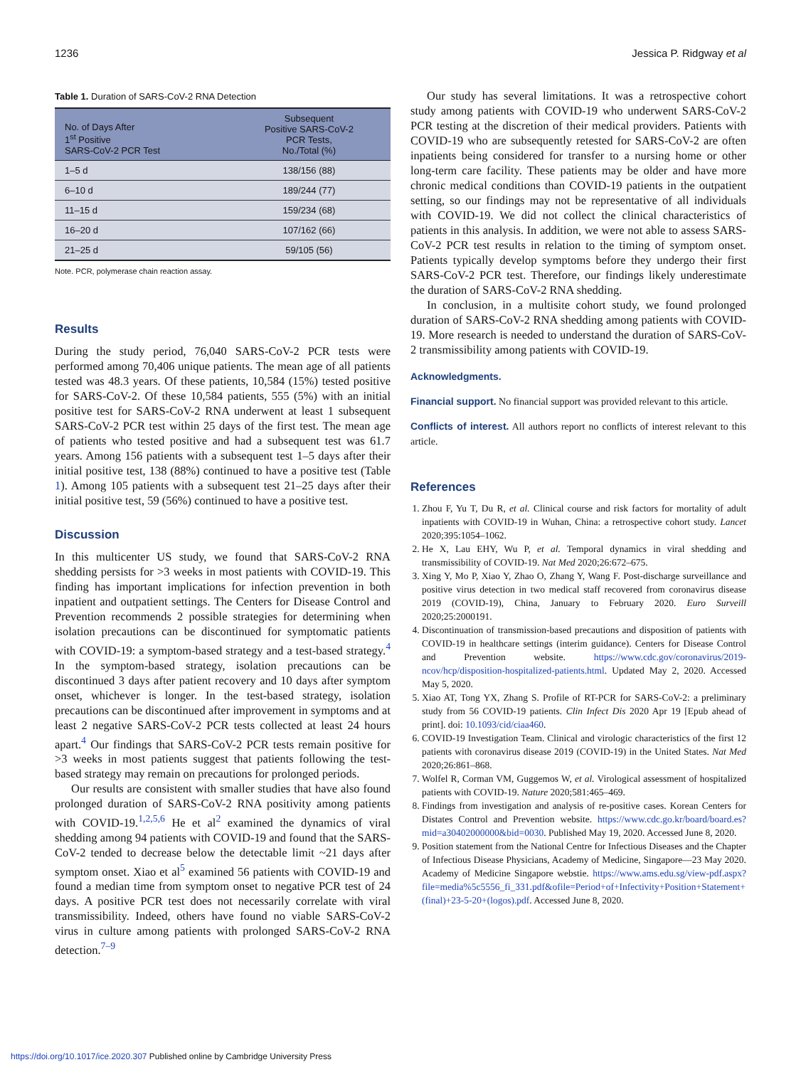1236 Jessica P. Ridgway et al
Table 1. Duration of SARS-CoV-2 RNA Detection
| No. of Days After 1<sup>st</sup> Positive SARS-CoV-2 PCR Test | Subsequent Positive SARS-CoV-2 PCR Tests, No./Total (%) |
| --- | --- |
| 1–5 d | 138/156 (88) |
| 6–10 d | 189/244 (77) |
| 11–15 d | 159/234 (68) |
| 16–20 d | 107/162 (66) |
| 21–25 d | 59/105 (56) |
Note. PCR, polymerase chain reaction assay.
Results
During the study period, 76,040 SARS-CoV-2 PCR tests were performed among 70,406 unique patients. The mean age of all patients tested was 48.3 years. Of these patients, 10,584 (15%) tested positive for SARS-CoV-2. Of these 10,584 patients, 555 (5%) with an initial positive test for SARS-CoV-2 RNA underwent at least 1 subsequent SARS-CoV-2 PCR test within 25 days of the first test. The mean age of patients who tested positive and had a subsequent test was 61.7 years. Among 156 patients with a subsequent test 1–5 days after their initial positive test, 138 (88%) continued to have a positive test (Table 1). Among 105 patients with a subsequent test 21–25 days after their initial positive test, 59 (56%) continued to have a positive test.
Discussion
In this multicenter US study, we found that SARS-CoV-2 RNA shedding persists for >3 weeks in most patients with COVID-19. This finding has important implications for infection prevention in both inpatient and outpatient settings. The Centers for Disease Control and Prevention recommends 2 possible strategies for determining when isolation precautions can be discontinued for symptomatic patients with COVID-19: a symptom-based strategy and a test-based strategy.<sup>4</sup> In the symptom-based strategy, isolation precautions can be discontinued 3 days after patient recovery and 10 days after symptom onset, whichever is longer. In the test-based strategy, isolation precautions can be discontinued after improvement in symptoms and at least 2 negative SARS-CoV-2 PCR tests collected at least 24 hours apart.<sup>4</sup> Our findings that SARS-CoV-2 PCR tests remain positive for >3 weeks in most patients suggest that patients following the test-based strategy may remain on precautions for prolonged periods.
Our results are consistent with smaller studies that have also found prolonged duration of SARS-CoV-2 RNA positivity among patients with COVID-19.<sup>1,2,5,6</sup> He et al<sup>2</sup> examined the dynamics of viral shedding among 94 patients with COVID-19 and found that the SARS-CoV-2 tended to decrease below the detectable limit ~21 days after symptom onset. Xiao et al<sup>5</sup> examined 56 patients with COVID-19 and found a median time from symptom onset to negative PCR test of 24 days. A positive PCR test does not necessarily correlate with viral transmissibility. Indeed, others have found no viable SARS-CoV-2 virus in culture among patients with prolonged SARS-CoV-2 RNA detection.<sup>7–9</sup>
Our study has several limitations. It was a retrospective cohort study among patients with COVID-19 who underwent SARS-CoV-2 PCR testing at the discretion of their medical providers. Patients with COVID-19 who are subsequently retested for SARS-CoV-2 are often inpatients being considered for transfer to a nursing home or other long-term care facility. These patients may be older and have more chronic medical conditions than COVID-19 patients in the outpatient setting, so our findings may not be representative of all individuals with COVID-19. We did not collect the clinical characteristics of patients in this analysis. In addition, we were not able to assess SARS-CoV-2 PCR test results in relation to the timing of symptom onset. Patients typically develop symptoms before they undergo their first SARS-CoV-2 PCR test. Therefore, our findings likely underestimate the duration of SARS-CoV-2 RNA shedding.
In conclusion, in a multisite cohort study, we found prolonged duration of SARS-CoV-2 RNA shedding among patients with COVID-19. More research is needed to understand the duration of SARS-CoV-2 transmissibility among patients with COVID-19.
Acknowledgments.
Financial support. No financial support was provided relevant to this article.
Conflicts of interest. All authors report no conflicts of interest relevant to this article.
References
1. Zhou F, Yu T, Du R, et al. Clinical course and risk factors for mortality of adult inpatients with COVID-19 in Wuhan, China: a retrospective cohort study. Lancet 2020;395:1054–1062.
2. He X, Lau EHY, Wu P, et al. Temporal dynamics in viral shedding and transmissibility of COVID-19. Nat Med 2020;26:672–675.
3. Xing Y, Mo P, Xiao Y, Zhao O, Zhang Y, Wang F. Post-discharge surveillance and positive virus detection in two medical staff recovered from coronavirus disease 2019 (COVID-19), China, January to February 2020. Euro Surveill 2020;25:2000191.
4. Discontinuation of transmission-based precautions and disposition of patients with COVID-19 in healthcare settings (interim guidance). Centers for Disease Control and Prevention website. https://www.cdc.gov/coronavirus/2019-ncov/hcp/disposition-hospitalized-patients.html. Updated May 2, 2020. Accessed May 5, 2020.
5. Xiao AT, Tong YX, Zhang S. Profile of RT-PCR for SARS-CoV-2: a preliminary study from 56 COVID-19 patients. Clin Infect Dis 2020 Apr 19 [Epub ahead of print]. doi: 10.1093/cid/ciaa460.
6. COVID-19 Investigation Team. Clinical and virologic characteristics of the first 12 patients with coronavirus disease 2019 (COVID-19) in the United States. Nat Med 2020;26:861–868.
7. Wolfel R, Corman VM, Guggemos W, et al. Virological assessment of hospitalized patients with COVID-19. Nature 2020;581:465–469.
8. Findings from investigation and analysis of re-positive cases. Korean Centers for Distates Control and Prevention website. https://www.cdc.go.kr/board/board.es?mid=a30402000000&bid=0030. Published May 19, 2020. Accessed June 8, 2020.
9. Position statement from the National Centre for Infectious Diseases and the Chapter of Infectious Disease Physicians, Academy of Medicine, Singapore—23 May 2020. Academy of Medicine Singapore webstie. https://www.ams.edu.sg/view-pdf.aspx?file=media%5c5556_fi_331.pdf&ofile=Period+of+Infectivity+Position+Statement+(final)+23-5-20+(logos).pdf. Accessed June 8, 2020.
https://doi.org/10.1017/ice.2020.307 Published online by Cambridge University Press